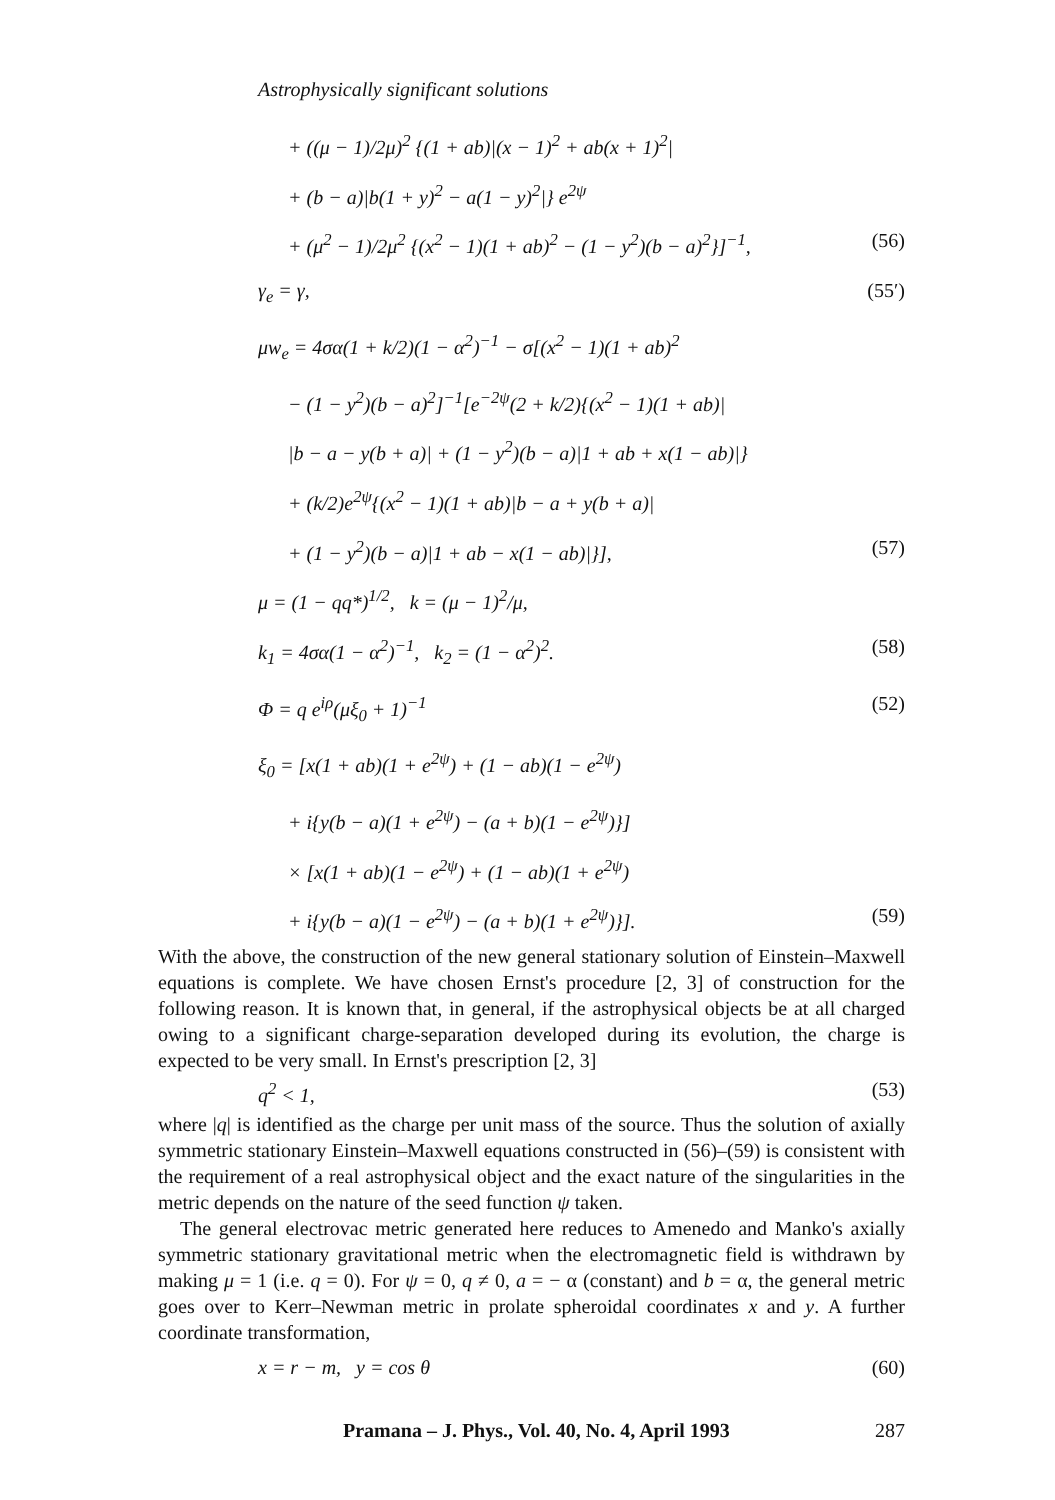Astrophysically significant solutions
+ ((μ − 1)/2μ)<sup>2</sup> {(1 + ab)|(x − 1)<sup>2</sup> + ab(x + 1)<sup>2</sup>|
+ (b − a)|b(1 + y)<sup>2</sup> − a(1 − y)<sup>2</sup>|} e<sup>2ψ</sup>
+ (μ<sup>2</sup> − 1)/2μ<sup>2</sup> {(x<sup>2</sup> − 1)(1 + ab)<sup>2</sup> − (1 − y<sup>2</sup>)(b − a)<sup>2</sup>}]<sup>−1</sup>, (56)
γ<sub>e</sub> = γ, (55′)
μw<sub>e</sub> = 4σα(1 + k/2)(1 − α<sup>2</sup>)<sup>−1</sup> − σ[(x<sup>2</sup> − 1)(1 + ab)<sup>2</sup>
− (1 − y<sup>2</sup>)(b − a)<sup>2</sup>]<sup>−1</sup>[e<sup>−2ψ</sup>(2 + k/2){(x<sup>2</sup> − 1)(1 + ab)|
|b − a − y(b + a)| + (1 − y<sup>2</sup>)(b − a)|1 + ab + x(1 − ab)|}
+ (k/2)e<sup>2ψ</sup>{(x<sup>2</sup> − 1)(1 + ab)|b − a + y(b + a)|
+ (1 − y<sup>2</sup>)(b − a)|1 + ab − x(1 − ab)|}], (57)
μ = (1 − qq*)<sup>1/2</sup>, k = (μ − 1)<sup>2</sup>/μ,
k<sub>1</sub> = 4σα(1 − α<sup>2</sup>)<sup>−1</sup>, k<sub>2</sub> = (1 − α<sup>2</sup>)<sup>2</sup>. (58)
Φ = q e<sup>iρ</sup>(μξ<sub>0</sub> + 1)<sup>−1</sup> (52)
ξ<sub>0</sub> = [x(1 + ab)(1 + e<sup>2ψ</sup>) + (1 − ab)(1 − e<sup>2ψ</sup>)
+ i{y(b − a)(1 + e<sup>2ψ</sup>) − (a + b)(1 − e<sup>2ψ</sup>)}]
× [x(1 + ab)(1 − e<sup>2ψ</sup>) + (1 − ab)(1 + e<sup>2ψ</sup>)
+ i{y(b − a)(1 − e<sup>2ψ</sup>) − (a + b)(1 + e<sup>2ψ</sup>)}]. (59)
With the above, the construction of the new general stationary solution of Einstein–Maxwell equations is complete. We have chosen Ernst's procedure [2, 3] of construction for the following reason. It is known that, in general, if the astrophysical objects be at all charged owing to a significant charge-separation developed during its evolution, the charge is expected to be very small. In Ernst's prescription [2, 3]
q<sup>2</sup> < 1, (53)
where |q| is identified as the charge per unit mass of the source. Thus the solution of axially symmetric stationary Einstein–Maxwell equations constructed in (56)–(59) is consistent with the requirement of a real astrophysical object and the exact nature of the singularities in the metric depends on the nature of the seed function ψ taken.
The general electrovac metric generated here reduces to Amenedo and Manko's axially symmetric stationary gravitational metric when the electromagnetic field is withdrawn by making μ = 1 (i.e. q = 0). For ψ = 0, q ≠ 0, a = − α (constant) and b = α, the general metric goes over to Kerr–Newman metric in prolate spheroidal coordinates x and y. A further coordinate transformation,
x = r − m, y = cos θ (60)
Pramana – J. Phys., Vol. 40, No. 4, April 1993 287